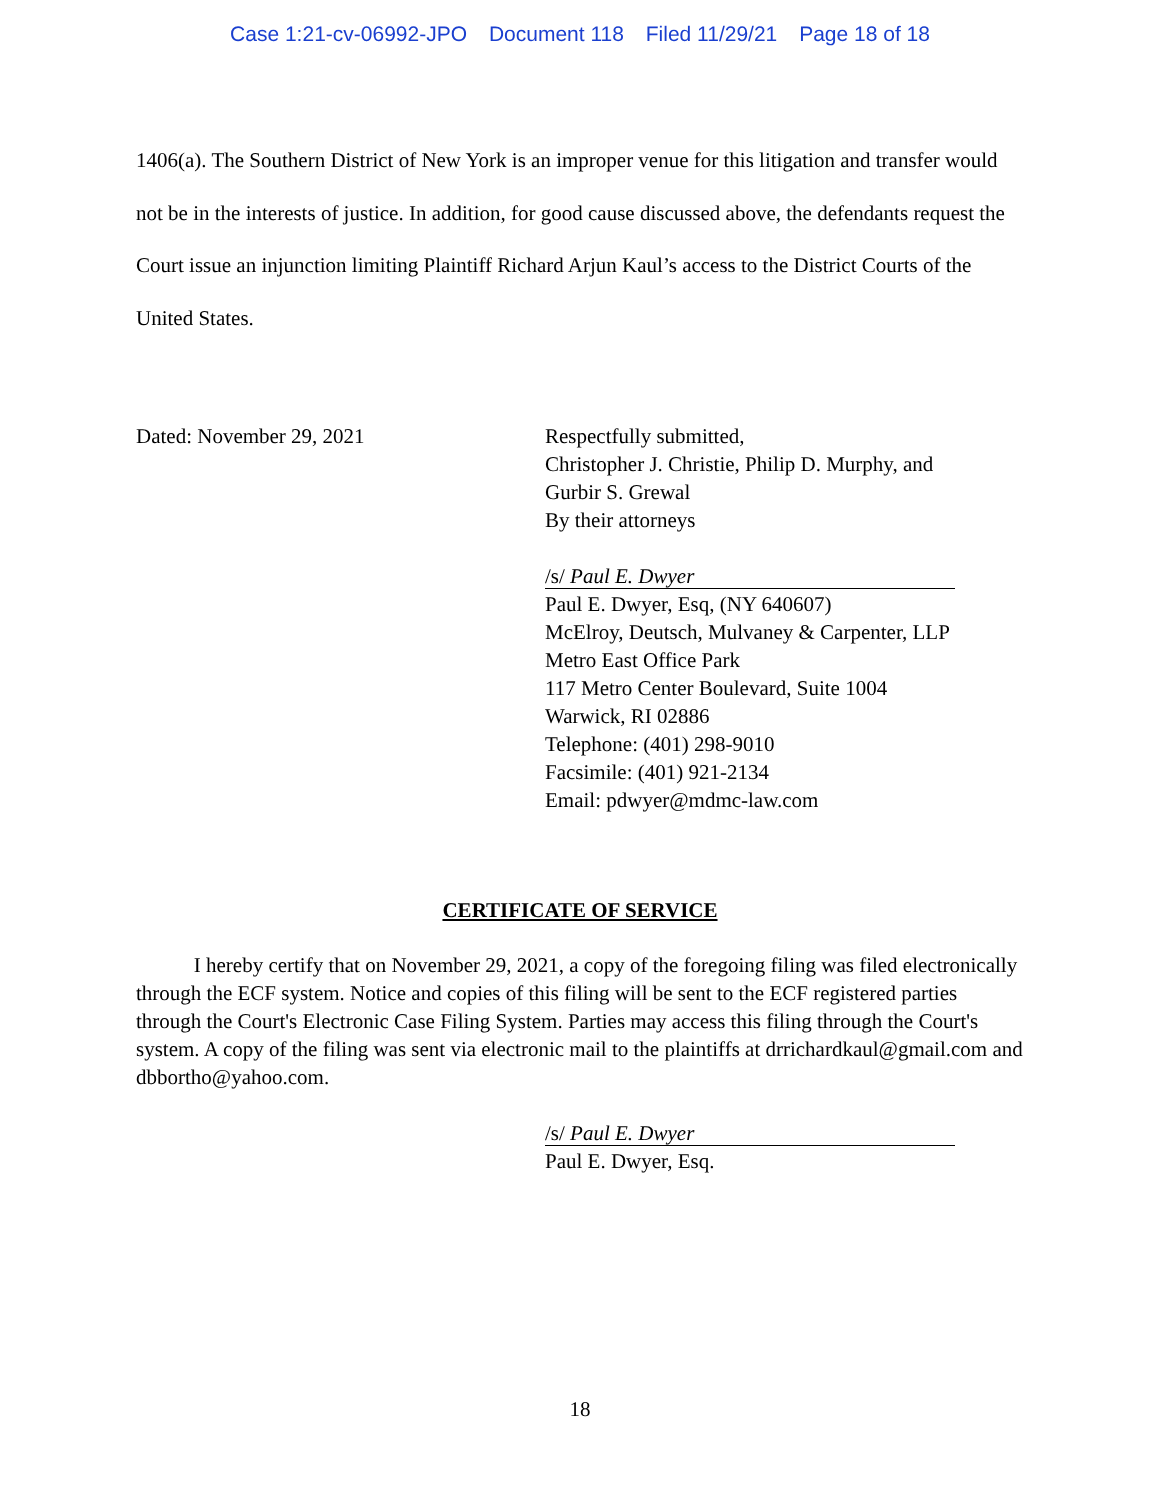Case 1:21-cv-06992-JPO Document 118 Filed 11/29/21 Page 18 of 18
1406(a). The Southern District of New York is an improper venue for this litigation and transfer would not be in the interests of justice. In addition, for good cause discussed above, the defendants request the Court issue an injunction limiting Plaintiff Richard Arjun Kaul’s access to the District Courts of the United States.
Dated: November 29, 2021 Respectfully submitted,
Christopher J. Christie, Philip D. Murphy, and
Gurbir S. Grewal
By their attorneys
/s/ Paul E. Dwyer
Paul E. Dwyer, Esq, (NY 640607)
McElroy, Deutsch, Mulvaney & Carpenter, LLP
Metro East Office Park
117 Metro Center Boulevard, Suite 1004
Warwick, RI 02886
Telephone: (401) 298-9010
Facsimile: (401) 921-2134
Email: pdwyer@mdmc-law.com
CERTIFICATE OF SERVICE
I hereby certify that on November 29, 2021, a copy of the foregoing filing was filed electronically through the ECF system. Notice and copies of this filing will be sent to the ECF registered parties through the Court's Electronic Case Filing System. Parties may access this filing through the Court's system. A copy of the filing was sent via electronic mail to the plaintiffs at drrichardkaul@gmail.com and dbbortho@yahoo.com.
/s/ Paul E. Dwyer
Paul E. Dwyer, Esq.
18